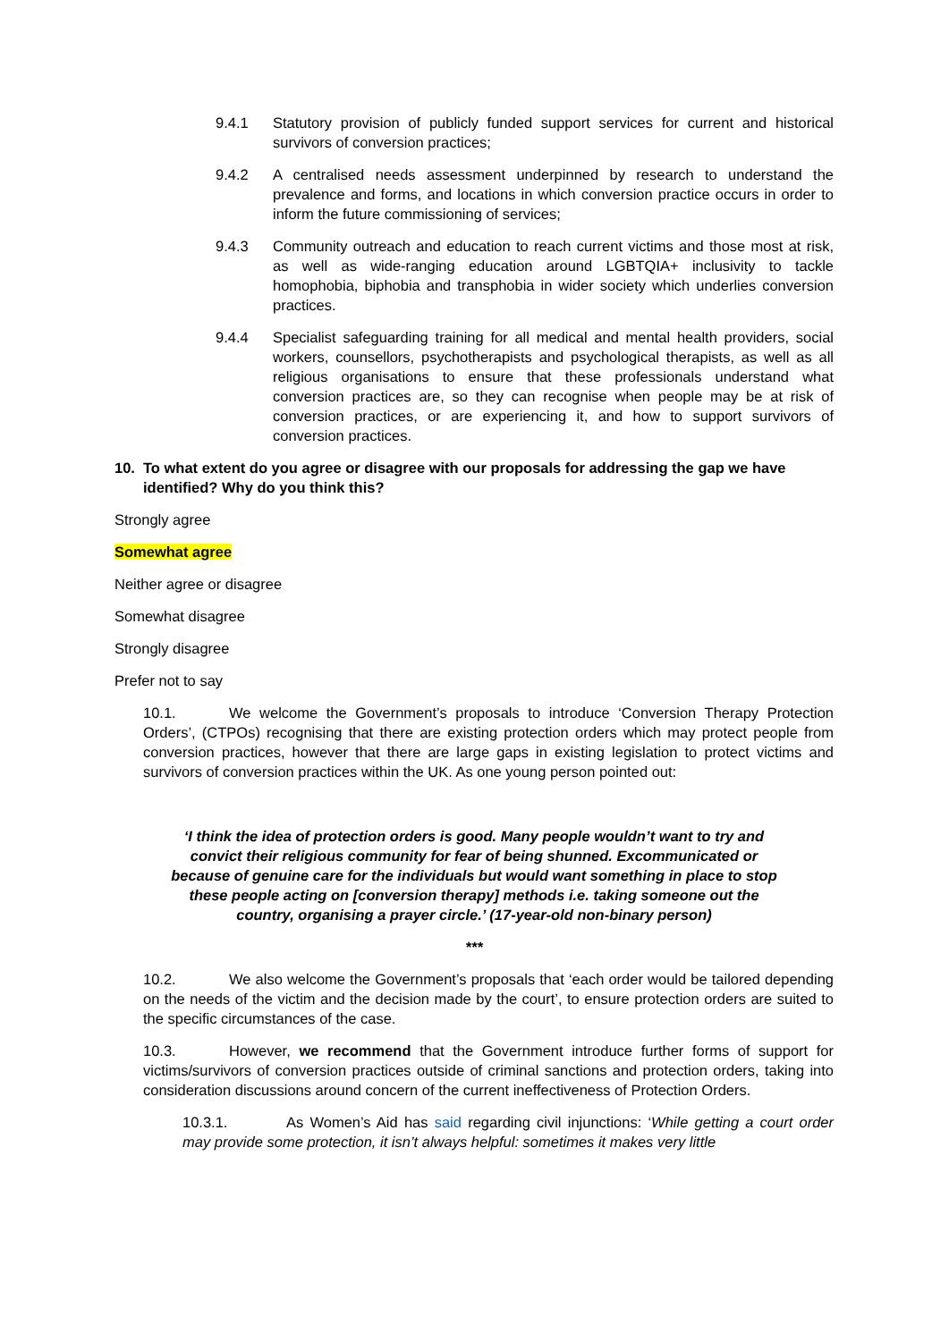9.4.1 Statutory provision of publicly funded support services for current and historical survivors of conversion practices;
9.4.2 A centralised needs assessment underpinned by research to understand the prevalence and forms, and locations in which conversion practice occurs in order to inform the future commissioning of services;
9.4.3 Community outreach and education to reach current victims and those most at risk, as well as wide-ranging education around LGBTQIA+ inclusivity to tackle homophobia, biphobia and transphobia in wider society which underlies conversion practices.
9.4.4 Specialist safeguarding training for all medical and mental health providers, social workers, counsellors, psychotherapists and psychological therapists, as well as all religious organisations to ensure that these professionals understand what conversion practices are, so they can recognise when people may be at risk of conversion practices, or are experiencing it, and how to support survivors of conversion practices.
10. To what extent do you agree or disagree with our proposals for addressing the gap we have identified? Why do you think this?
Strongly agree
Somewhat agree
Neither agree or disagree
Somewhat disagree
Strongly disagree
Prefer not to say
10.1. We welcome the Government’s proposals to introduce ‘Conversion Therapy Protection Orders’, (CTPOs) recognising that there are existing protection orders which may protect people from conversion practices, however that there are large gaps in existing legislation to protect victims and survivors of conversion practices within the UK. As one young person pointed out:
‘I think the idea of protection orders is good. Many people wouldn’t want to try and convict their religious community for fear of being shunned. Excommunicated or because of genuine care for the individuals but would want something in place to stop these people acting on [conversion therapy] methods i.e. taking someone out the country, organising a prayer circle.’ (17-year-old non-binary person)
***
10.2. We also welcome the Government’s proposals that ‘each order would be tailored depending on the needs of the victim and the decision made by the court’, to ensure protection orders are suited to the specific circumstances of the case.
10.3. However, we recommend that the Government introduce further forms of support for victims/survivors of conversion practices outside of criminal sanctions and protection orders, taking into consideration discussions around concern of the current ineffectiveness of Protection Orders.
10.3.1. As Women’s Aid has said regarding civil injunctions: ‘While getting a court order may provide some protection, it isn’t always helpful: sometimes it makes very little